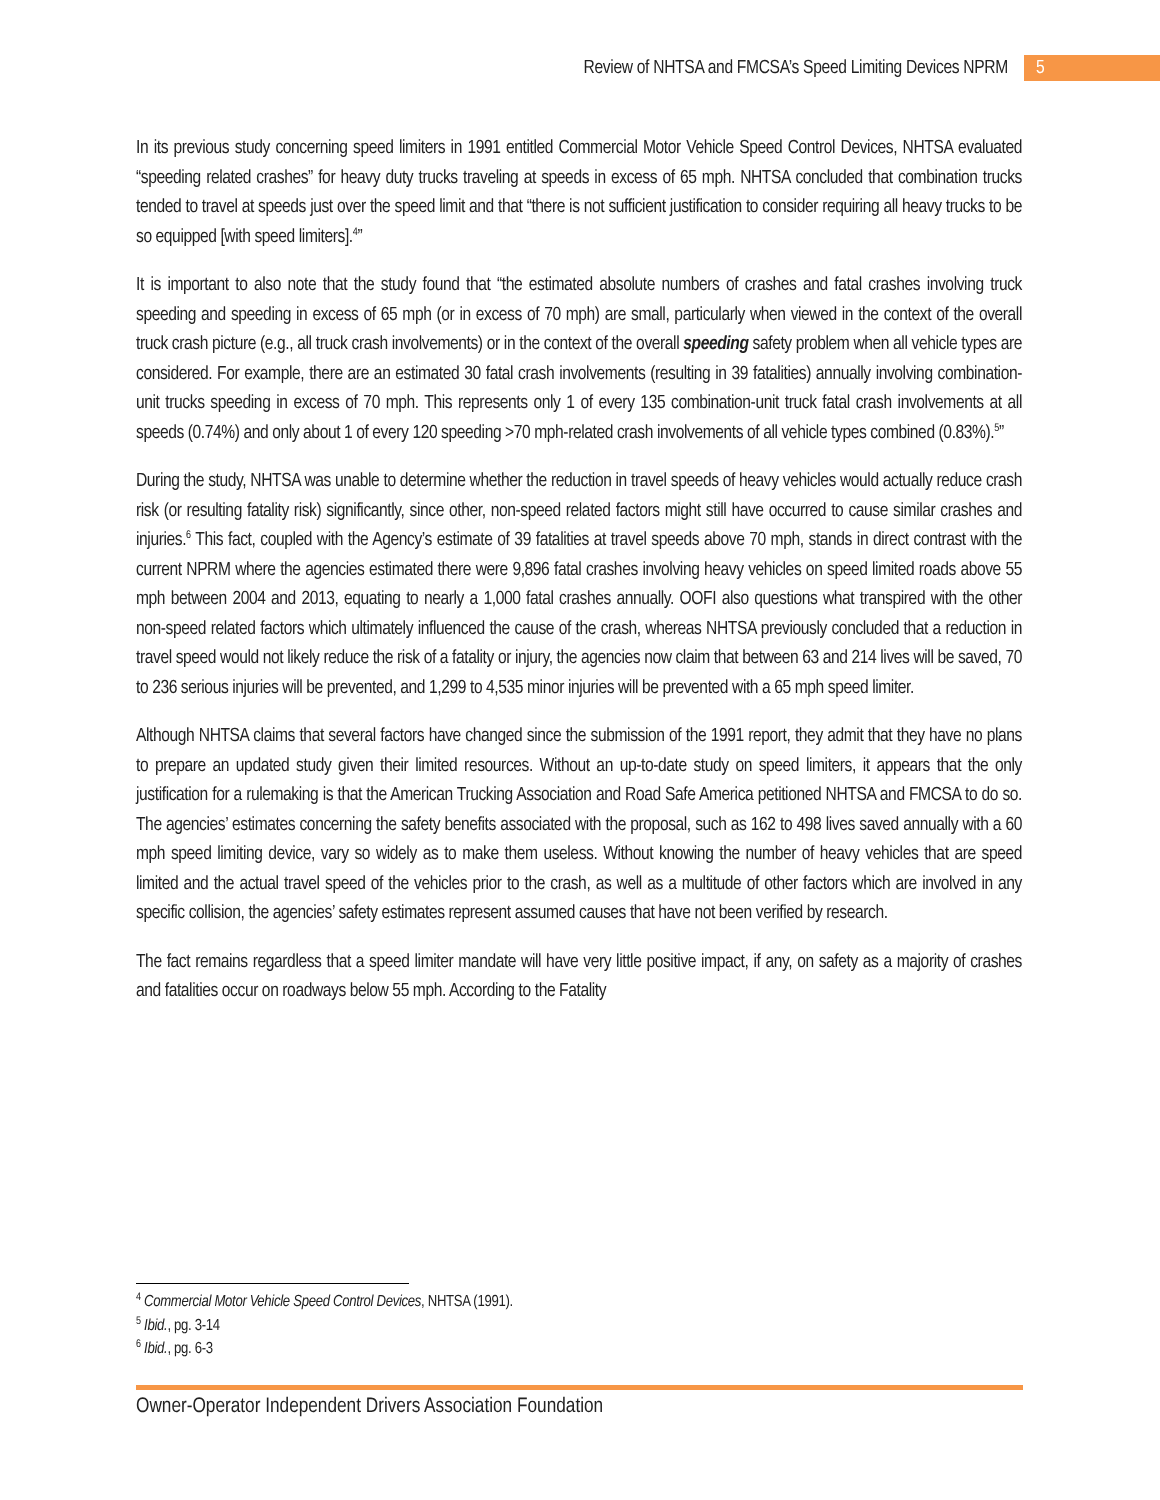Review of NHTSA and FMCSA’s Speed Limiting Devices NPRM 5
In its previous study concerning speed limiters in 1991 entitled Commercial Motor Vehicle Speed Control Devices, NHTSA evaluated “speeding related crashes” for heavy duty trucks traveling at speeds in excess of 65 mph. NHTSA concluded that combination trucks tended to travel at speeds just over the speed limit and that “there is not sufficient justification to consider requiring all heavy trucks to be so equipped [with speed limiters].<sup>4</sup>”
It is important to also note that the study found that “the estimated absolute numbers of crashes and fatal crashes involving truck speeding and speeding in excess of 65 mph (or in excess of 70 mph) are small, particularly when viewed in the context of the overall truck crash picture (e.g., all truck crash involvements) or in the context of the overall speeding safety problem when all vehicle types are considered. For example, there are an estimated 30 fatal crash involvements (resulting in 39 fatalities) annually involving combination-unit trucks speeding in excess of 70 mph. This represents only 1 of every 135 combination-unit truck fatal crash involvements at all speeds (0.74%) and only about 1 of every 120 speeding >70 mph-related crash involvements of all vehicle types combined (0.83%).<sup>5</sup>”
During the study, NHTSA was unable to determine whether the reduction in travel speeds of heavy vehicles would actually reduce crash risk (or resulting fatality risk) significantly, since other, non-speed related factors might still have occurred to cause similar crashes and injuries.<sup>6</sup> This fact, coupled with the Agency’s estimate of 39 fatalities at travel speeds above 70 mph, stands in direct contrast with the current NPRM where the agencies estimated there were 9,896 fatal crashes involving heavy vehicles on speed limited roads above 55 mph between 2004 and 2013, equating to nearly a 1,000 fatal crashes annually. OOFI also questions what transpired with the other non-speed related factors which ultimately influenced the cause of the crash, whereas NHTSA previously concluded that a reduction in travel speed would not likely reduce the risk of a fatality or injury, the agencies now claim that between 63 and 214 lives will be saved, 70 to 236 serious injuries will be prevented, and 1,299 to 4,535 minor injuries will be prevented with a 65 mph speed limiter.
Although NHTSA claims that several factors have changed since the submission of the 1991 report, they admit that they have no plans to prepare an updated study given their limited resources. Without an up-to-date study on speed limiters, it appears that the only justification for a rulemaking is that the American Trucking Association and Road Safe America petitioned NHTSA and FMCSA to do so. The agencies’ estimates concerning the safety benefits associated with the proposal, such as 162 to 498 lives saved annually with a 60 mph speed limiting device, vary so widely as to make them useless. Without knowing the number of heavy vehicles that are speed limited and the actual travel speed of the vehicles prior to the crash, as well as a multitude of other factors which are involved in any specific collision, the agencies’ safety estimates represent assumed causes that have not been verified by research.
The fact remains regardless that a speed limiter mandate will have very little positive impact, if any, on safety as a majority of crashes and fatalities occur on roadways below 55 mph. According to the Fatality
<sup>4</sup> Commercial Motor Vehicle Speed Control Devices, NHTSA (1991).
<sup>5</sup> Ibid., pg. 3-14
<sup>6</sup> Ibid., pg. 6-3
Owner-Operator Independent Drivers Association Foundation